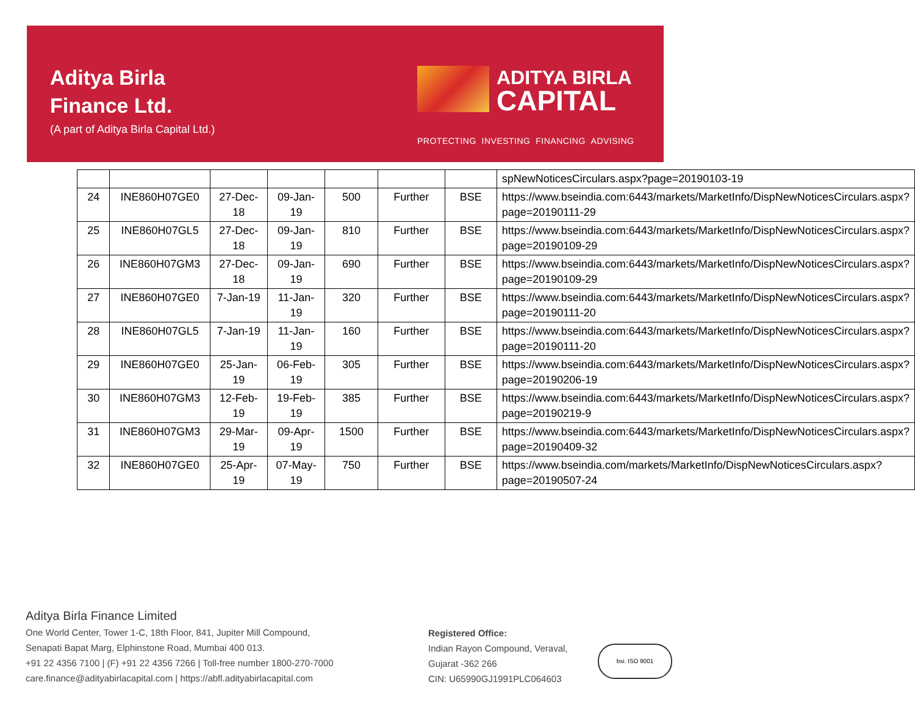Aditya Birla
Finance Ltd.
(A part of Aditya Birla Capital Ltd.)
ADITYA BIRLA
CAPITAL
PROTECTING INVESTING FINANCING ADVISING
| | | | | | | | spNewNoticesCirculars.aspx?page=20190103-19 |
| 24 | INE860H07GE0 | 27-Dec-18 | 09-Jan-19 | 500 | Further | BSE | https://www.bseindia.com:6443/markets/MarketInfo/DispNewNoticesCirculars.aspx?page=20190111-29 |
| 25 | INE860H07GL5 | 27-Dec-18 | 09-Jan-19 | 810 | Further | BSE | https://www.bseindia.com:6443/markets/MarketInfo/DispNewNoticesCirculars.aspx?page=20190109-29 |
| 26 | INE860H07GM3 | 27-Dec-18 | 09-Jan-19 | 690 | Further | BSE | https://www.bseindia.com:6443/markets/MarketInfo/DispNewNoticesCirculars.aspx?page=20190109-29 |
| 27 | INE860H07GE0 | 7-Jan-19 | 11-Jan-19 | 320 | Further | BSE | https://www.bseindia.com:6443/markets/MarketInfo/DispNewNoticesCirculars.aspx?page=20190111-20 |
| 28 | INE860H07GL5 | 7-Jan-19 | 11-Jan-19 | 160 | Further | BSE | https://www.bseindia.com:6443/markets/MarketInfo/DispNewNoticesCirculars.aspx?page=20190111-20 |
| 29 | INE860H07GE0 | 25-Jan-19 | 06-Feb-19 | 305 | Further | BSE | https://www.bseindia.com:6443/markets/MarketInfo/DispNewNoticesCirculars.aspx?page=20190206-19 |
| 30 | INE860H07GM3 | 12-Feb-19 | 19-Feb-19 | 385 | Further | BSE | https://www.bseindia.com:6443/markets/MarketInfo/DispNewNoticesCirculars.aspx?page=20190219-9 |
| 31 | INE860H07GM3 | 29-Mar-19 | 09-Apr-19 | 1500 | Further | BSE | https://www.bseindia.com:6443/markets/MarketInfo/DispNewNoticesCirculars.aspx?page=20190409-32 |
| 32 | INE860H07GE0 | 25-Apr-19 | 07-May-19 | 750 | Further | BSE | https://www.bseindia.com/markets/MarketInfo/DispNewNoticesCirculars.aspx?page=20190507-24 |
Aditya Birla Finance Limited
One World Center, Tower 1-C, 18th Floor, 841, Jupiter Mill Compound,
Senapati Bapat Marg, Elphinstone Road, Mumbai 400 013.
+91 22 4356 7100 | (F) +91 22 4356 7266 | Toll-free number 1800-270-7000
care.finance@adityabirlacapital.com | https://abfl.adityabirlacapital.com
Registered Office:
Indian Rayon Compound, Veraval,
Gujarat -362 266
CIN: U65990GJ1991PLC064603
bsi. ISO 9001